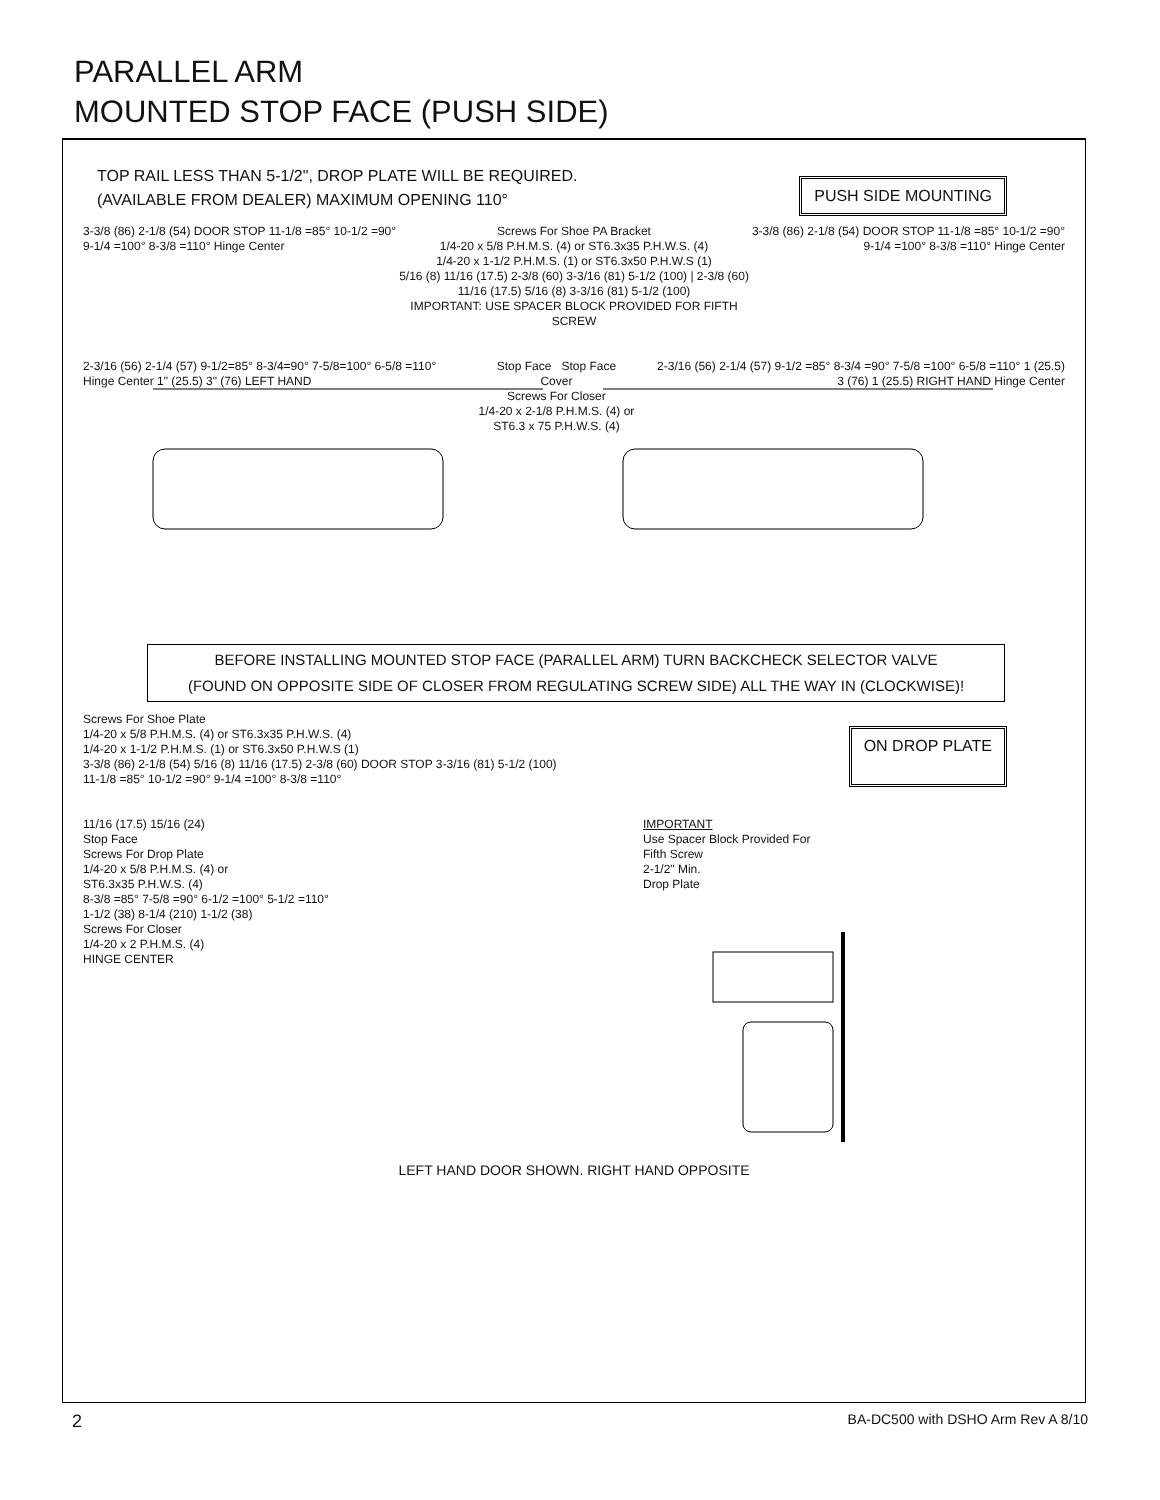PARALLEL ARM
MOUNTED STOP FACE (PUSH SIDE)
TOP RAIL LESS THAN 5-1/2", DROP PLATE WILL BE REQUIRED.
(AVAILABLE FROM DEALER) MAXIMUM OPENING 110°
PUSH SIDE MOUNTING
3-3/8 (86) 2-1/8 (54) DOOR STOP 11-1/8 =85° 10-1/2 =90° 9-1/4 =100° 8-3/8 =110° Hinge Center
Screws For Shoe PA Bracket
1/4-20 x 5/8 P.H.M.S. (4) or ST6.3x35 P.H.W.S. (4)
1/4-20 x 1-1/2 P.H.M.S. (1) or ST6.3x50 P.H.W.S (1)
5/16 (8) 11/16 (17.5) 2-3/8 (60) 3-3/16 (81) 5-1/2 (100) | 2-3/8 (60) 11/16 (17.5) 5/16 (8) 3-3/16 (81) 5-1/2 (100)
IMPORTANT: USE SPACER BLOCK PROVIDED FOR FIFTH SCREW
3-3/8 (86) 2-1/8 (54) DOOR STOP 11-1/8 =85° 10-1/2 =90° 9-1/4 =100° 8-3/8 =110° Hinge Center
2-3/16 (56) 2-1/4 (57) 9-1/2=85° 8-3/4=90° 7-5/8=100° 6-5/8 =110° Hinge Center 1" (25.5) 3" (76) LEFT HAND
Stop Face Stop Face
Cover
Screws For Closer
1/4-20 x 2-1/8 P.H.M.S. (4) or ST6.3 x 75 P.H.W.S. (4)
2-3/16 (56) 2-1/4 (57) 9-1/2 =85° 8-3/4 =90° 7-5/8 =100° 6-5/8 =110° 1 (25.5) 3 (76) 1 (25.5) RIGHT HAND Hinge Center
BEFORE INSTALLING MOUNTED STOP FACE (PARALLEL ARM) TURN BACKCHECK SELECTOR VALVE
(FOUND ON OPPOSITE SIDE OF CLOSER FROM REGULATING SCREW SIDE) ALL THE WAY IN (CLOCKWISE)!
Screws For Shoe Plate
1/4-20 x 5/8 P.H.M.S. (4) or ST6.3x35 P.H.W.S. (4)
1/4-20 x 1-1/2 P.H.M.S. (1) or ST6.3x50 P.H.W.S (1)
3-3/8 (86) 2-1/8 (54) 5/16 (8) 11/16 (17.5) 2-3/8 (60) DOOR STOP 3-3/16 (81) 5-1/2 (100)
11-1/8 =85° 10-1/2 =90° 9-1/4 =100° 8-3/8 =110°
ON DROP PLATE
11/16 (17.5) 15/16 (24)
Stop Face
Screws For Drop Plate
1/4-20 x 5/8 P.H.M.S. (4) or
ST6.3x35 P.H.W.S. (4)
8-3/8 =85° 7-5/8 =90° 6-1/2 =100° 5-1/2 =110°
1-1/2 (38) 8-1/4 (210) 1-1/2 (38)
Screws For Closer
1/4-20 x 2 P.H.M.S. (4)
HINGE CENTER
IMPORTANT
Use Spacer Block Provided For
Fifth Screw
2-1/2" Min.
Drop Plate
LEFT HAND DOOR SHOWN. RIGHT HAND OPPOSITE
2 BA-DC500 with DSHO Arm Rev A 8/10